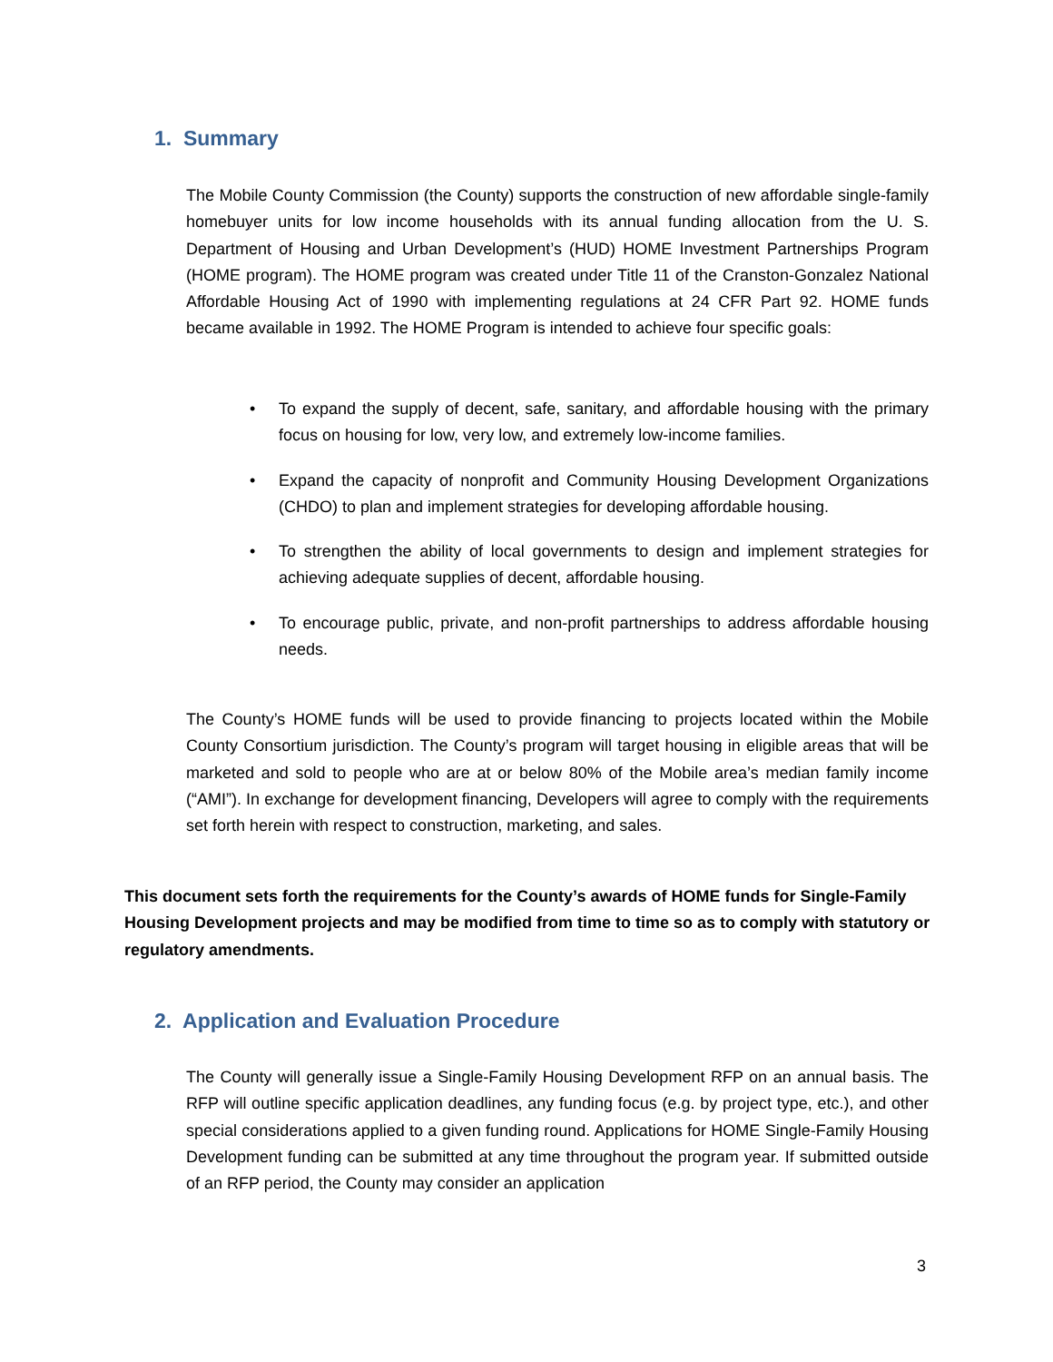1. Summary
The Mobile County Commission (the County) supports the construction of new affordable single-family homebuyer units for low income households with its annual funding allocation from the U. S. Department of Housing and Urban Development’s (HUD) HOME Investment Partnerships Program (HOME program). The HOME program was created under Title 11 of the Cranston-Gonzalez National Affordable Housing Act of 1990 with implementing regulations at 24 CFR Part 92. HOME funds became available in 1992. The HOME Program is intended to achieve four specific goals:
• To expand the supply of decent, safe, sanitary, and affordable housing with the primary focus on housing for low, very low, and extremely low-income families.
• Expand the capacity of nonprofit and Community Housing Development Organizations (CHDO) to plan and implement strategies for developing affordable housing.
• To strengthen the ability of local governments to design and implement strategies for achieving adequate supplies of decent, affordable housing.
• To encourage public, private, and non-profit partnerships to address affordable housing needs.
The County’s HOME funds will be used to provide financing to projects located within the Mobile County Consortium jurisdiction. The County’s program will target housing in eligible areas that will be marketed and sold to people who are at or below 80% of the Mobile area’s median family income (“AMI”). In exchange for development financing, Developers will agree to comply with the requirements set forth herein with respect to construction, marketing, and sales.
This document sets forth the requirements for the County’s awards of HOME funds for Single-Family Housing Development projects and may be modified from time to time so as to comply with statutory or regulatory amendments.
2. Application and Evaluation Procedure
The County will generally issue a Single-Family Housing Development RFP on an annual basis. The RFP will outline specific application deadlines, any funding focus (e.g. by project type, etc.), and other special considerations applied to a given funding round. Applications for HOME Single-Family Housing Development funding can be submitted at any time throughout the program year. If submitted outside of an RFP period, the County may consider an application
3